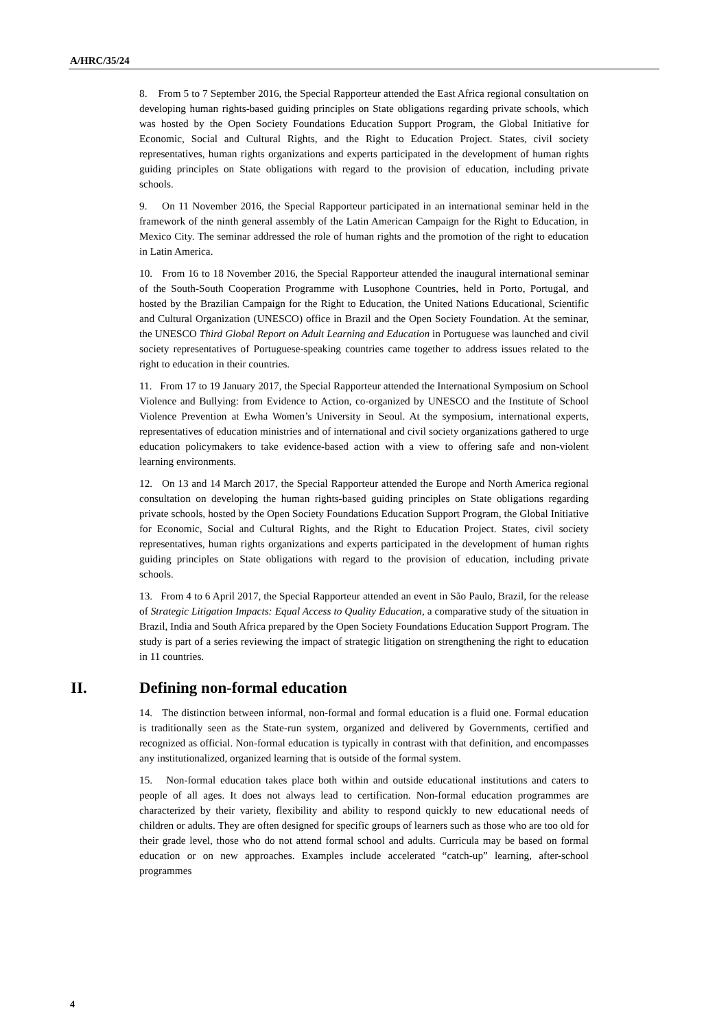A/HRC/35/24
8. From 5 to 7 September 2016, the Special Rapporteur attended the East Africa regional consultation on developing human rights-based guiding principles on State obligations regarding private schools, which was hosted by the Open Society Foundations Education Support Program, the Global Initiative for Economic, Social and Cultural Rights, and the Right to Education Project. States, civil society representatives, human rights organizations and experts participated in the development of human rights guiding principles on State obligations with regard to the provision of education, including private schools.
9. On 11 November 2016, the Special Rapporteur participated in an international seminar held in the framework of the ninth general assembly of the Latin American Campaign for the Right to Education, in Mexico City. The seminar addressed the role of human rights and the promotion of the right to education in Latin America.
10. From 16 to 18 November 2016, the Special Rapporteur attended the inaugural international seminar of the South-South Cooperation Programme with Lusophone Countries, held in Porto, Portugal, and hosted by the Brazilian Campaign for the Right to Education, the United Nations Educational, Scientific and Cultural Organization (UNESCO) office in Brazil and the Open Society Foundation. At the seminar, the UNESCO Third Global Report on Adult Learning and Education in Portuguese was launched and civil society representatives of Portuguese-speaking countries came together to address issues related to the right to education in their countries.
11. From 17 to 19 January 2017, the Special Rapporteur attended the International Symposium on School Violence and Bullying: from Evidence to Action, co-organized by UNESCO and the Institute of School Violence Prevention at Ewha Women’s University in Seoul. At the symposium, international experts, representatives of education ministries and of international and civil society organizations gathered to urge education policymakers to take evidence-based action with a view to offering safe and non-violent learning environments.
12. On 13 and 14 March 2017, the Special Rapporteur attended the Europe and North America regional consultation on developing the human rights-based guiding principles on State obligations regarding private schools, hosted by the Open Society Foundations Education Support Program, the Global Initiative for Economic, Social and Cultural Rights, and the Right to Education Project. States, civil society representatives, human rights organizations and experts participated in the development of human rights guiding principles on State obligations with regard to the provision of education, including private schools.
13. From 4 to 6 April 2017, the Special Rapporteur attended an event in São Paulo, Brazil, for the release of Strategic Litigation Impacts: Equal Access to Quality Education, a comparative study of the situation in Brazil, India and South Africa prepared by the Open Society Foundations Education Support Program. The study is part of a series reviewing the impact of strategic litigation on strengthening the right to education in 11 countries.
II. Defining non-formal education
14. The distinction between informal, non-formal and formal education is a fluid one. Formal education is traditionally seen as the State-run system, organized and delivered by Governments, certified and recognized as official. Non-formal education is typically in contrast with that definition, and encompasses any institutionalized, organized learning that is outside of the formal system.
15. Non-formal education takes place both within and outside educational institutions and caters to people of all ages. It does not always lead to certification. Non-formal education programmes are characterized by their variety, flexibility and ability to respond quickly to new educational needs of children or adults. They are often designed for specific groups of learners such as those who are too old for their grade level, those who do not attend formal school and adults. Curricula may be based on formal education or on new approaches. Examples include accelerated “catch-up” learning, after-school programmes
4